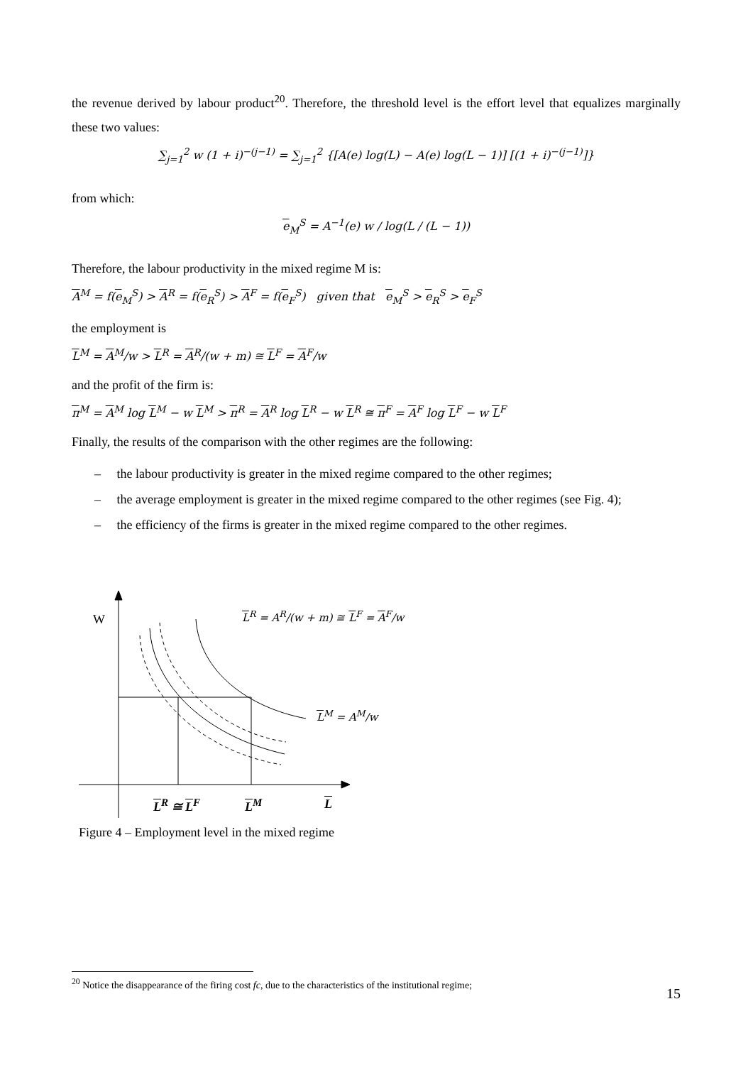the revenue derived by labour product<sup>20</sup>. Therefore, the threshold level is the effort level that equalizes marginally these two values:
∑<sub>j=1</sub><sup>2</sup> w (1 + i)<sup>−(j−1)</sup> = ∑<sub>j=1</sub><sup>2</sup> {[A(e) log(L) − A(e) log(L − 1)] [(1 + i)<sup>−(j−1)</sup>]}
from which:
e<sub>M</sub><sup>S</sup> = A<sup>−1</sup>(e) w / log(L / (L − 1))
Therefore, the labour productivity in the mixed regime M is:
A<sup>M</sup> = f(e<sub>M</sub><sup>S</sup>) > A<sup>R</sup> = f(e<sub>R</sub><sup>S</sup>) > A<sup>F</sup> = f(e<sub>F</sub><sup>S</sup>) given that e<sub>M</sub><sup>S</sup> > e<sub>R</sub><sup>S</sup> > e<sub>F</sub><sup>S</sup>
the employment is
L<sup>M</sup> = A<sup>M</sup>/w > L<sup>R</sup> = A<sup>R</sup>/(w + m) ≅ L<sup>F</sup> = A<sup>F</sup>/w
and the profit of the firm is:
π<sup>M</sup> = A<sup>M</sup> log L<sup>M</sup> − w L<sup>M</sup> > π<sup>R</sup> = A<sup>R</sup> log L<sup>R</sup> − w L<sup>R</sup> ≅ π<sup>F</sup> = A<sup>F</sup> log L<sup>F</sup> − w L<sup>F</sup>
Finally, the results of the comparison with the other regimes are the following:
– the labour productivity is greater in the mixed regime compared to the other regimes;
– the average employment is greater in the mixed regime compared to the other regimes (see Fig. 4);
– the efficiency of the firms is greater in the mixed regime compared to the other regimes.
W L<sup>R</sup> = A<sup>R</sup>/(w + m) ≅ L<sup>F</sup> = A<sup>F</sup>/w
L<sup>M</sup> = A<sup>M</sup>/w
L<sup>R</sup> ≅ L<sup>F</sup> L<sup>M</sup> L
Figure 4 – Employment level in the mixed regime
<sup>20</sup> Notice the disappearance of the firing cost fc, due to the characteristics of the institutional regime;
15